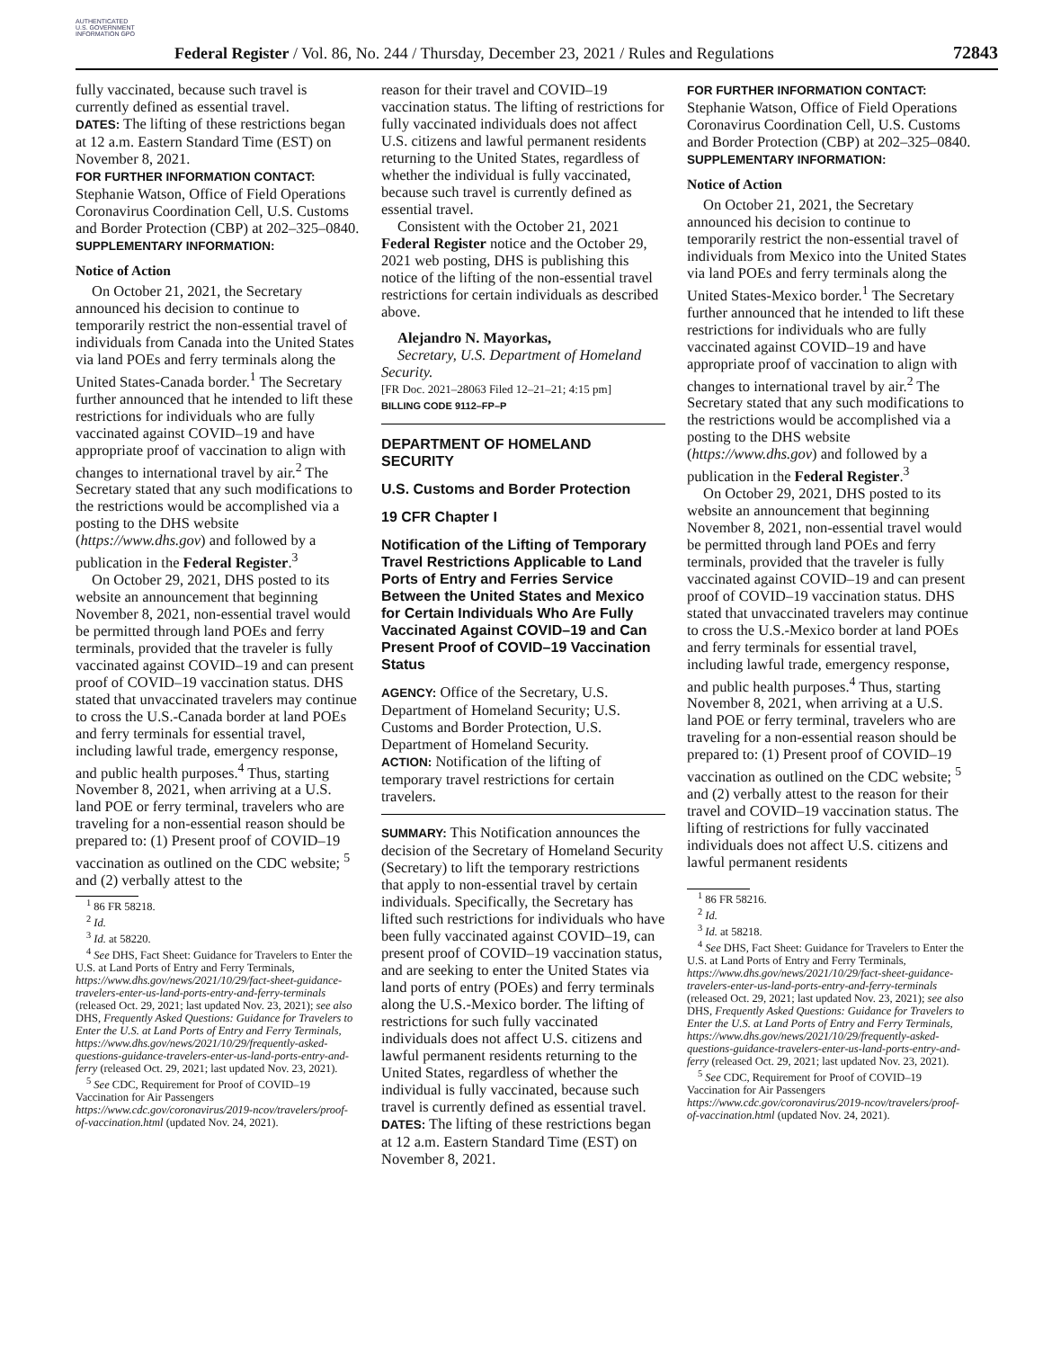AUTHENTICATED U.S. GOVERNMENT INFORMATION GPO
Federal Register / Vol. 86, No. 244 / Thursday, December 23, 2021 / Rules and Regulations
72843
fully vaccinated, because such travel is currently defined as essential travel.
DATES: The lifting of these restrictions began at 12 a.m. Eastern Standard Time (EST) on November 8, 2021.
FOR FURTHER INFORMATION CONTACT: Stephanie Watson, Office of Field Operations Coronavirus Coordination Cell, U.S. Customs and Border Protection (CBP) at 202–325–0840.
SUPPLEMENTARY INFORMATION:
Notice of Action
On October 21, 2021, the Secretary announced his decision to continue to temporarily restrict the non-essential travel of individuals from Canada into the United States via land POEs and ferry terminals along the United States-Canada border.<sup>1</sup> The Secretary further announced that he intended to lift these restrictions for individuals who are fully vaccinated against COVID–19 and have appropriate proof of vaccination to align with changes to international travel by air.<sup>2</sup> The Secretary stated that any such modifications to the restrictions would be accomplished via a posting to the DHS website (https://www.dhs.gov) and followed by a publication in the Federal Register.<sup>3</sup>
On October 29, 2021, DHS posted to its website an announcement that beginning November 8, 2021, non-essential travel would be permitted through land POEs and ferry terminals, provided that the traveler is fully vaccinated against COVID–19 and can present proof of COVID–19 vaccination status. DHS stated that unvaccinated travelers may continue to cross the U.S.-Canada border at land POEs and ferry terminals for essential travel, including lawful trade, emergency response, and public health purposes.<sup>4</sup> Thus, starting November 8, 2021, when arriving at a U.S. land POE or ferry terminal, travelers who are traveling for a non-essential reason should be prepared to: (1) Present proof of COVID–19 vaccination as outlined on the CDC website; <sup>5</sup> and (2) verbally attest to the
<sup>1</sup> 86 FR 58218.
<sup>2</sup> Id.
<sup>3</sup> Id. at 58220.
<sup>4</sup> See DHS, Fact Sheet: Guidance for Travelers to Enter the U.S. at Land Ports of Entry and Ferry Terminals, https://www.dhs.gov/news/2021/10/29/fact-sheet-guidance-travelers-enter-us-land-ports-entry-and-ferry-terminals (released Oct. 29, 2021; last updated Nov. 23, 2021); see also DHS, Frequently Asked Questions: Guidance for Travelers to Enter the U.S. at Land Ports of Entry and Ferry Terminals, https://www.dhs.gov/news/2021/10/29/frequently-asked-questions-guidance-travelers-enter-us-land-ports-entry-and-ferry (released Oct. 29, 2021; last updated Nov. 23, 2021).
<sup>5</sup> See CDC, Requirement for Proof of COVID–19 Vaccination for Air Passengers https://www.cdc.gov/coronavirus/2019-ncov/travelers/proof-of-vaccination.html (updated Nov. 24, 2021).
reason for their travel and COVID–19 vaccination status. The lifting of restrictions for fully vaccinated individuals does not affect U.S. citizens and lawful permanent residents returning to the United States, regardless of whether the individual is fully vaccinated, because such travel is currently defined as essential travel.
Consistent with the October 21, 2021 Federal Register notice and the October 29, 2021 web posting, DHS is publishing this notice of the lifting of the non-essential travel restrictions for certain individuals as described above.
Alejandro N. Mayorkas,
Secretary, U.S. Department of Homeland Security.
[FR Doc. 2021–28063 Filed 12–21–21; 4:15 pm]
BILLING CODE 9112–FP–P
DEPARTMENT OF HOMELAND SECURITY
U.S. Customs and Border Protection
19 CFR Chapter I
Notification of the Lifting of Temporary Travel Restrictions Applicable to Land Ports of Entry and Ferries Service Between the United States and Mexico for Certain Individuals Who Are Fully Vaccinated Against COVID–19 and Can Present Proof of COVID–19 Vaccination Status
AGENCY: Office of the Secretary, U.S. Department of Homeland Security; U.S. Customs and Border Protection, U.S. Department of Homeland Security.
ACTION: Notification of the lifting of temporary travel restrictions for certain travelers.
SUMMARY: This Notification announces the decision of the Secretary of Homeland Security (Secretary) to lift the temporary restrictions that apply to non-essential travel by certain individuals. Specifically, the Secretary has lifted such restrictions for individuals who have been fully vaccinated against COVID–19, can present proof of COVID–19 vaccination status, and are seeking to enter the United States via land ports of entry (POEs) and ferry terminals along the U.S.-Mexico border. The lifting of restrictions for such fully vaccinated individuals does not affect U.S. citizens and lawful permanent residents returning to the United States, regardless of whether the individual is fully vaccinated, because such travel is currently defined as essential travel.
DATES: The lifting of these restrictions began at 12 a.m. Eastern Standard Time (EST) on November 8, 2021.
FOR FURTHER INFORMATION CONTACT: Stephanie Watson, Office of Field Operations Coronavirus Coordination Cell, U.S. Customs and Border Protection (CBP) at 202–325–0840.
SUPPLEMENTARY INFORMATION:
Notice of Action
On October 21, 2021, the Secretary announced his decision to continue to temporarily restrict the non-essential travel of individuals from Mexico into the United States via land POEs and ferry terminals along the United States-Mexico border.<sup>1</sup> The Secretary further announced that he intended to lift these restrictions for individuals who are fully vaccinated against COVID–19 and have appropriate proof of vaccination to align with changes to international travel by air.<sup>2</sup> The Secretary stated that any such modifications to the restrictions would be accomplished via a posting to the DHS website (https://www.dhs.gov) and followed by a publication in the Federal Register.<sup>3</sup>
On October 29, 2021, DHS posted to its website an announcement that beginning November 8, 2021, non-essential travel would be permitted through land POEs and ferry terminals, provided that the traveler is fully vaccinated against COVID–19 and can present proof of COVID–19 vaccination status. DHS stated that unvaccinated travelers may continue to cross the U.S.-Mexico border at land POEs and ferry terminals for essential travel, including lawful trade, emergency response, and public health purposes.<sup>4</sup> Thus, starting November 8, 2021, when arriving at a U.S. land POE or ferry terminal, travelers who are traveling for a non-essential reason should be prepared to: (1) Present proof of COVID–19 vaccination as outlined on the CDC website; <sup>5</sup> and (2) verbally attest to the reason for their travel and COVID–19 vaccination status. The lifting of restrictions for fully vaccinated individuals does not affect U.S. citizens and lawful permanent residents
<sup>1</sup> 86 FR 58216.
<sup>2</sup> Id.
<sup>3</sup> Id. at 58218.
<sup>4</sup> See DHS, Fact Sheet: Guidance for Travelers to Enter the U.S. at Land Ports of Entry and Ferry Terminals, https://www.dhs.gov/news/2021/10/29/fact-sheet-guidance-travelers-enter-us-land-ports-entry-and-ferry-terminals (released Oct. 29, 2021; last updated Nov. 23, 2021); see also DHS, Frequently Asked Questions: Guidance for Travelers to Enter the U.S. at Land Ports of Entry and Ferry Terminals, https://www.dhs.gov/news/2021/10/29/frequently-asked-questions-guidance-travelers-enter-us-land-ports-entry-and-ferry (released Oct. 29, 2021; last updated Nov. 23, 2021).
<sup>5</sup> See CDC, Requirement for Proof of COVID–19 Vaccination for Air Passengers https://www.cdc.gov/coronavirus/2019-ncov/travelers/proof-of-vaccination.html (updated Nov. 24, 2021).